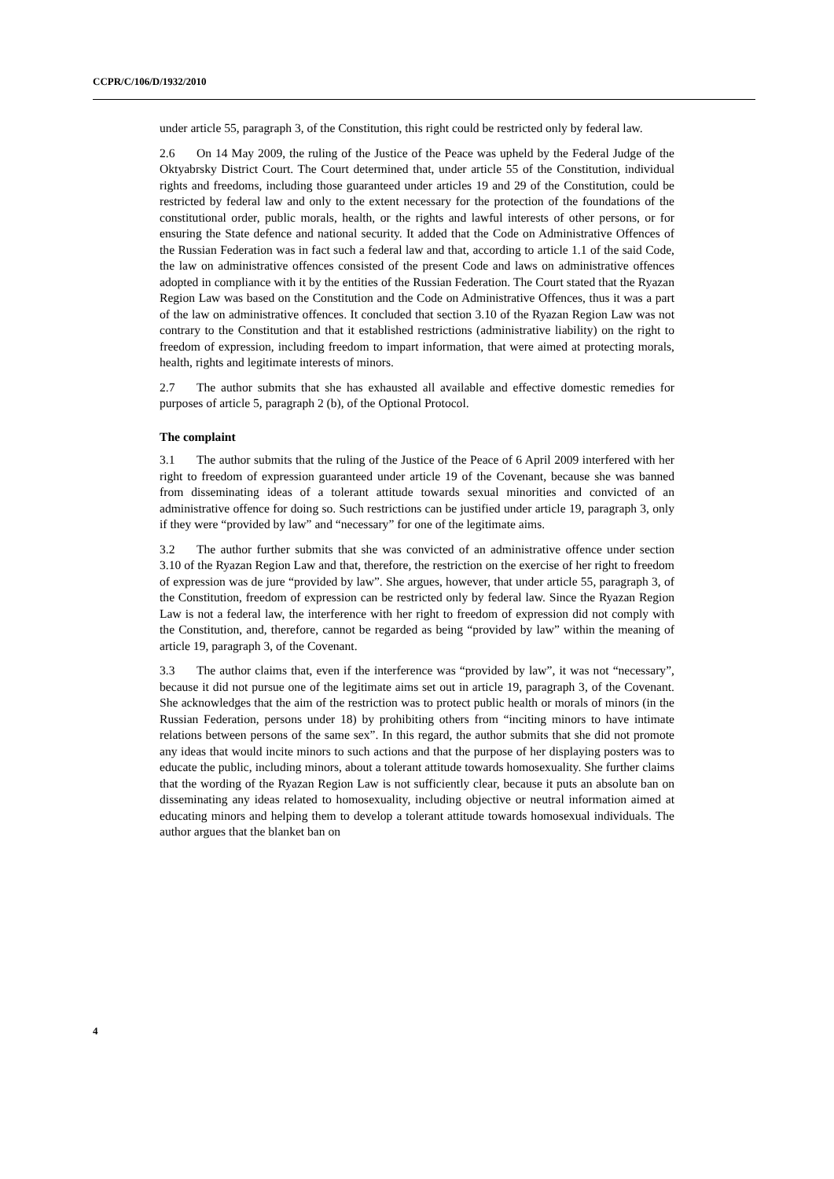CCPR/C/106/D/1932/2010
under article 55, paragraph 3, of the Constitution, this right could be restricted only by federal law.
2.6 On 14 May 2009, the ruling of the Justice of the Peace was upheld by the Federal Judge of the Oktyabrsky District Court. The Court determined that, under article 55 of the Constitution, individual rights and freedoms, including those guaranteed under articles 19 and 29 of the Constitution, could be restricted by federal law and only to the extent necessary for the protection of the foundations of the constitutional order, public morals, health, or the rights and lawful interests of other persons, or for ensuring the State defence and national security. It added that the Code on Administrative Offences of the Russian Federation was in fact such a federal law and that, according to article 1.1 of the said Code, the law on administrative offences consisted of the present Code and laws on administrative offences adopted in compliance with it by the entities of the Russian Federation. The Court stated that the Ryazan Region Law was based on the Constitution and the Code on Administrative Offences, thus it was a part of the law on administrative offences. It concluded that section 3.10 of the Ryazan Region Law was not contrary to the Constitution and that it established restrictions (administrative liability) on the right to freedom of expression, including freedom to impart information, that were aimed at protecting morals, health, rights and legitimate interests of minors.
2.7 The author submits that she has exhausted all available and effective domestic remedies for purposes of article 5, paragraph 2 (b), of the Optional Protocol.
The complaint
3.1 The author submits that the ruling of the Justice of the Peace of 6 April 2009 interfered with her right to freedom of expression guaranteed under article 19 of the Covenant, because she was banned from disseminating ideas of a tolerant attitude towards sexual minorities and convicted of an administrative offence for doing so. Such restrictions can be justified under article 19, paragraph 3, only if they were “provided by law” and “necessary” for one of the legitimate aims.
3.2 The author further submits that she was convicted of an administrative offence under section 3.10 of the Ryazan Region Law and that, therefore, the restriction on the exercise of her right to freedom of expression was de jure “provided by law”. She argues, however, that under article 55, paragraph 3, of the Constitution, freedom of expression can be restricted only by federal law. Since the Ryazan Region Law is not a federal law, the interference with her right to freedom of expression did not comply with the Constitution, and, therefore, cannot be regarded as being “provided by law” within the meaning of article 19, paragraph 3, of the Covenant.
3.3 The author claims that, even if the interference was “provided by law”, it was not “necessary”, because it did not pursue one of the legitimate aims set out in article 19, paragraph 3, of the Covenant. She acknowledges that the aim of the restriction was to protect public health or morals of minors (in the Russian Federation, persons under 18) by prohibiting others from “inciting minors to have intimate relations between persons of the same sex”. In this regard, the author submits that she did not promote any ideas that would incite minors to such actions and that the purpose of her displaying posters was to educate the public, including minors, about a tolerant attitude towards homosexuality. She further claims that the wording of the Ryazan Region Law is not sufficiently clear, because it puts an absolute ban on disseminating any ideas related to homosexuality, including objective or neutral information aimed at educating minors and helping them to develop a tolerant attitude towards homosexual individuals. The author argues that the blanket ban on
4